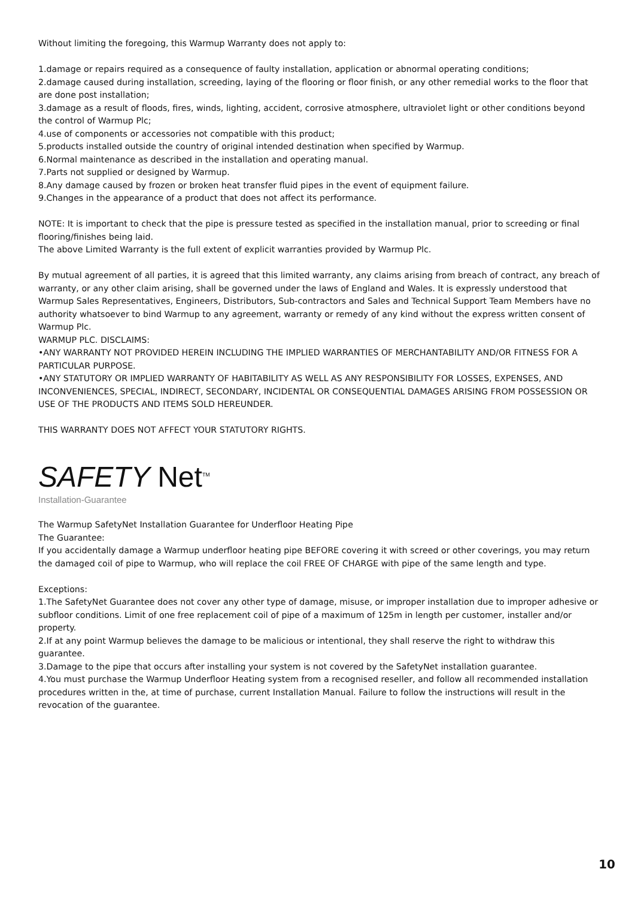Without limiting the foregoing, this Warmup Warranty does not apply to:
1.damage or repairs required as a consequence of faulty installation, application or abnormal operating conditions;
2.damage caused during installation, screeding, laying of the flooring or floor finish, or any other remedial works to the floor that are done post installation;
3.damage as a result of floods, fires, winds, lighting, accident, corrosive atmosphere, ultraviolet light or other conditions beyond the control of Warmup Plc;
4.use of components or accessories not compatible with this product;
5.products installed outside the country of original intended destination when specified by Warmup.
6.Normal maintenance as described in the installation and operating manual.
7.Parts not supplied or designed by Warmup.
8.Any damage caused by frozen or broken heat transfer fluid pipes in the event of equipment failure.
9.Changes in the appearance of a product that does not affect its performance.
NOTE: It is important to check that the pipe is pressure tested as specified in the installation manual, prior to screeding or final flooring/finishes being laid.
The above Limited Warranty is the full extent of explicit warranties provided by Warmup Plc.
By mutual agreement of all parties, it is agreed that this limited warranty, any claims arising from breach of contract, any breach of warranty, or any other claim arising, shall be governed under the laws of England and Wales. It is expressly understood that Warmup Sales Representatives, Engineers, Distributors, Sub-contractors and Sales and Technical Support Team Members have no authority whatsoever to bind Warmup to any agreement, warranty or remedy of any kind without the express written consent of Warmup Plc.
WARMUP PLC. DISCLAIMS:
•ANY WARRANTY NOT PROVIDED HEREIN INCLUDING THE IMPLIED WARRANTIES OF MERCHANTABILITY AND/OR FITNESS FOR A PARTICULAR PURPOSE.
•ANY STATUTORY OR IMPLIED WARRANTY OF HABITABILITY AS WELL AS ANY RESPONSIBILITY FOR LOSSES, EXPENSES, AND INCONVENIENCES, SPECIAL, INDIRECT, SECONDARY, INCIDENTAL OR CONSEQUENTIAL DAMAGES ARISING FROM POSSESSION OR USE OF THE PRODUCTS AND ITEMS SOLD HEREUNDER.
THIS WARRANTY DOES NOT AFFECT YOUR STATUTORY RIGHTS.
SAFETY Net<sup>TM</sup>
Installation-Guarantee
The Warmup SafetyNet Installation Guarantee for Underfloor Heating Pipe
The Guarantee:
If you accidentally damage a Warmup underfloor heating pipe BEFORE covering it with screed or other coverings, you may return the damaged coil of pipe to Warmup, who will replace the coil FREE OF CHARGE with pipe of the same length and type.
Exceptions:
1.The SafetyNet Guarantee does not cover any other type of damage, misuse, or improper installation due to improper adhesive or subfloor conditions. Limit of one free replacement coil of pipe of a maximum of 125m in length per customer, installer and/or property.
2.If at any point Warmup believes the damage to be malicious or intentional, they shall reserve the right to withdraw this guarantee.
3.Damage to the pipe that occurs after installing your system is not covered by the SafetyNet installation guarantee.
4.You must purchase the Warmup Underfloor Heating system from a recognised reseller, and follow all recommended installation procedures written in the, at time of purchase, current Installation Manual. Failure to follow the instructions will result in the revocation of the guarantee.
10